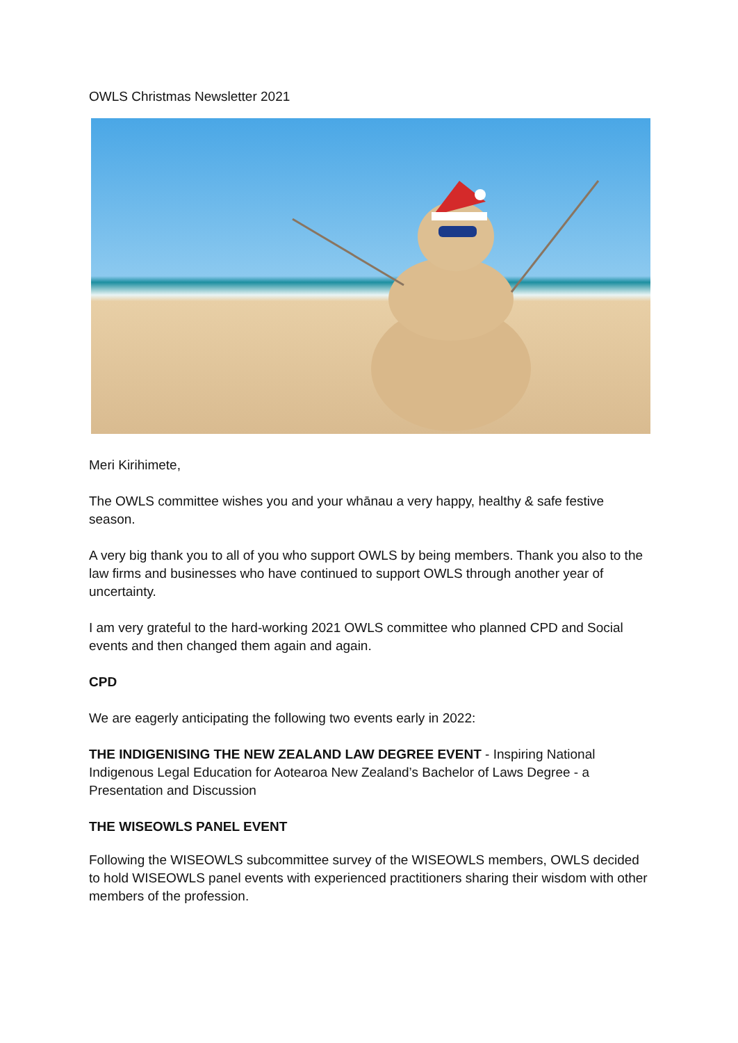OWLS Christmas Newsletter 2021
Meri Kirihimete,
The OWLS committee wishes you and your whānau a very happy, healthy & safe festive season.
A very big thank you to all of you who support OWLS by being members. Thank you also to the law firms and businesses who have continued to support OWLS through another year of uncertainty.
I am very grateful to the hard-working 2021 OWLS committee who planned CPD and Social events and then changed them again and again.
CPD
We are eagerly anticipating the following two events early in 2022:
THE INDIGENISING THE NEW ZEALAND LAW DEGREE EVENT - Inspiring National Indigenous Legal Education for Aotearoa New Zealand’s Bachelor of Laws Degree - a Presentation and Discussion
THE WISEOWLS PANEL EVENT
Following the WISEOWLS subcommittee survey of the WISEOWLS members, OWLS decided to hold WISEOWLS panel events with experienced practitioners sharing their wisdom with other members of the profession.